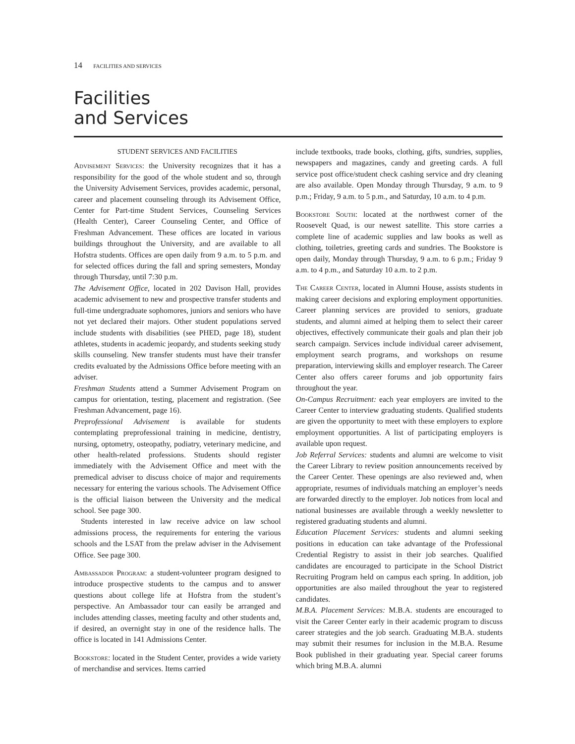14 FACILITIES AND SERVICES
Facilities
and Services
STUDENT SERVICES AND FACILITIES
Advisement Services: the University recognizes that it has a responsibility for the good of the whole student and so, through the University Advisement Services, provides academic, personal, career and placement counseling through its Advisement Office, Center for Part-time Student Services, Counseling Services (Health Center), Career Counseling Center, and Office of Freshman Advancement. These offices are located in various buildings throughout the University, and are available to all Hofstra students. Offices are open daily from 9 a.m. to 5 p.m. and for selected offices during the fall and spring semesters, Monday through Thursday, until 7:30 p.m.
The Advisement Office, located in 202 Davison Hall, provides academic advisement to new and prospective transfer students and full-time undergraduate sophomores, juniors and seniors who have not yet declared their majors. Other student populations served include students with disabilities (see PHED, page 18), student athletes, students in academic jeopardy, and students seeking study skills counseling. New transfer students must have their transfer credits evaluated by the Admissions Office before meeting with an adviser.
Freshman Students attend a Summer Advisement Program on campus for orientation, testing, placement and registration. (See Freshman Advancement, page 16).
Preprofessional Advisement is available for students contemplating preprofessional training in medicine, dentistry, nursing, optometry, osteopathy, podiatry, veterinary medicine, and other health-related professions. Students should register immediately with the Advisement Office and meet with the premedical adviser to discuss choice of major and requirements necessary for entering the various schools. The Advisement Office is the official liaison between the University and the medical school. See page 300.
Students interested in law receive advice on law school admissions process, the requirements for entering the various schools and the LSAT from the prelaw adviser in the Advisement Office. See page 300.
Ambassador Program: a student-volunteer program designed to introduce prospective students to the campus and to answer questions about college life at Hofstra from the student’s perspective. An Ambassador tour can easily be arranged and includes attending classes, meeting faculty and other students and, if desired, an overnight stay in one of the residence halls. The office is located in 141 Admissions Center.
Bookstore: located in the Student Center, provides a wide variety of merchandise and services. Items carried
include textbooks, trade books, clothing, gifts, sundries, supplies, newspapers and magazines, candy and greeting cards. A full service post office/student check cashing service and dry cleaning are also available. Open Monday through Thursday, 9 a.m. to 9 p.m.; Friday, 9 a.m. to 5 p.m., and Saturday, 10 a.m. to 4 p.m.
Bookstore South: located at the northwest corner of the Roosevelt Quad, is our newest satellite. This store carries a complete line of academic supplies and law books as well as clothing, toiletries, greeting cards and sundries. The Bookstore is open daily, Monday through Thursday, 9 a.m. to 6 p.m.; Friday 9 a.m. to 4 p.m., and Saturday 10 a.m. to 2 p.m.
The Career Center, located in Alumni House, assists students in making career decisions and exploring employment opportunities. Career planning services are provided to seniors, graduate students, and alumni aimed at helping them to select their career objectives, effectively communicate their goals and plan their job search campaign. Services include individual career advisement, employment search programs, and workshops on resume preparation, interviewing skills and employer research. The Career Center also offers career forums and job opportunity fairs throughout the year.
On-Campus Recruitment: each year employers are invited to the Career Center to interview graduating students. Qualified students are given the opportunity to meet with these employers to explore employment opportunities. A list of participating employers is available upon request.
Job Referral Services: students and alumni are welcome to visit the Career Library to review position announcements received by the Career Center. These openings are also reviewed and, when appropriate, resumes of individuals matching an employer’s needs are forwarded directly to the employer. Job notices from local and national businesses are available through a weekly newsletter to registered graduating students and alumni.
Education Placement Services: students and alumni seeking positions in education can take advantage of the Professional Credential Registry to assist in their job searches. Qualified candidates are encouraged to participate in the School District Recruiting Program held on campus each spring. In addition, job opportunities are also mailed throughout the year to registered candidates.
M.B.A. Placement Services: M.B.A. students are encouraged to visit the Career Center early in their academic program to discuss career strategies and the job search. Graduating M.B.A. students may submit their resumes for inclusion in the M.B.A. Resume Book published in their graduating year. Special career forums which bring M.B.A. alumni